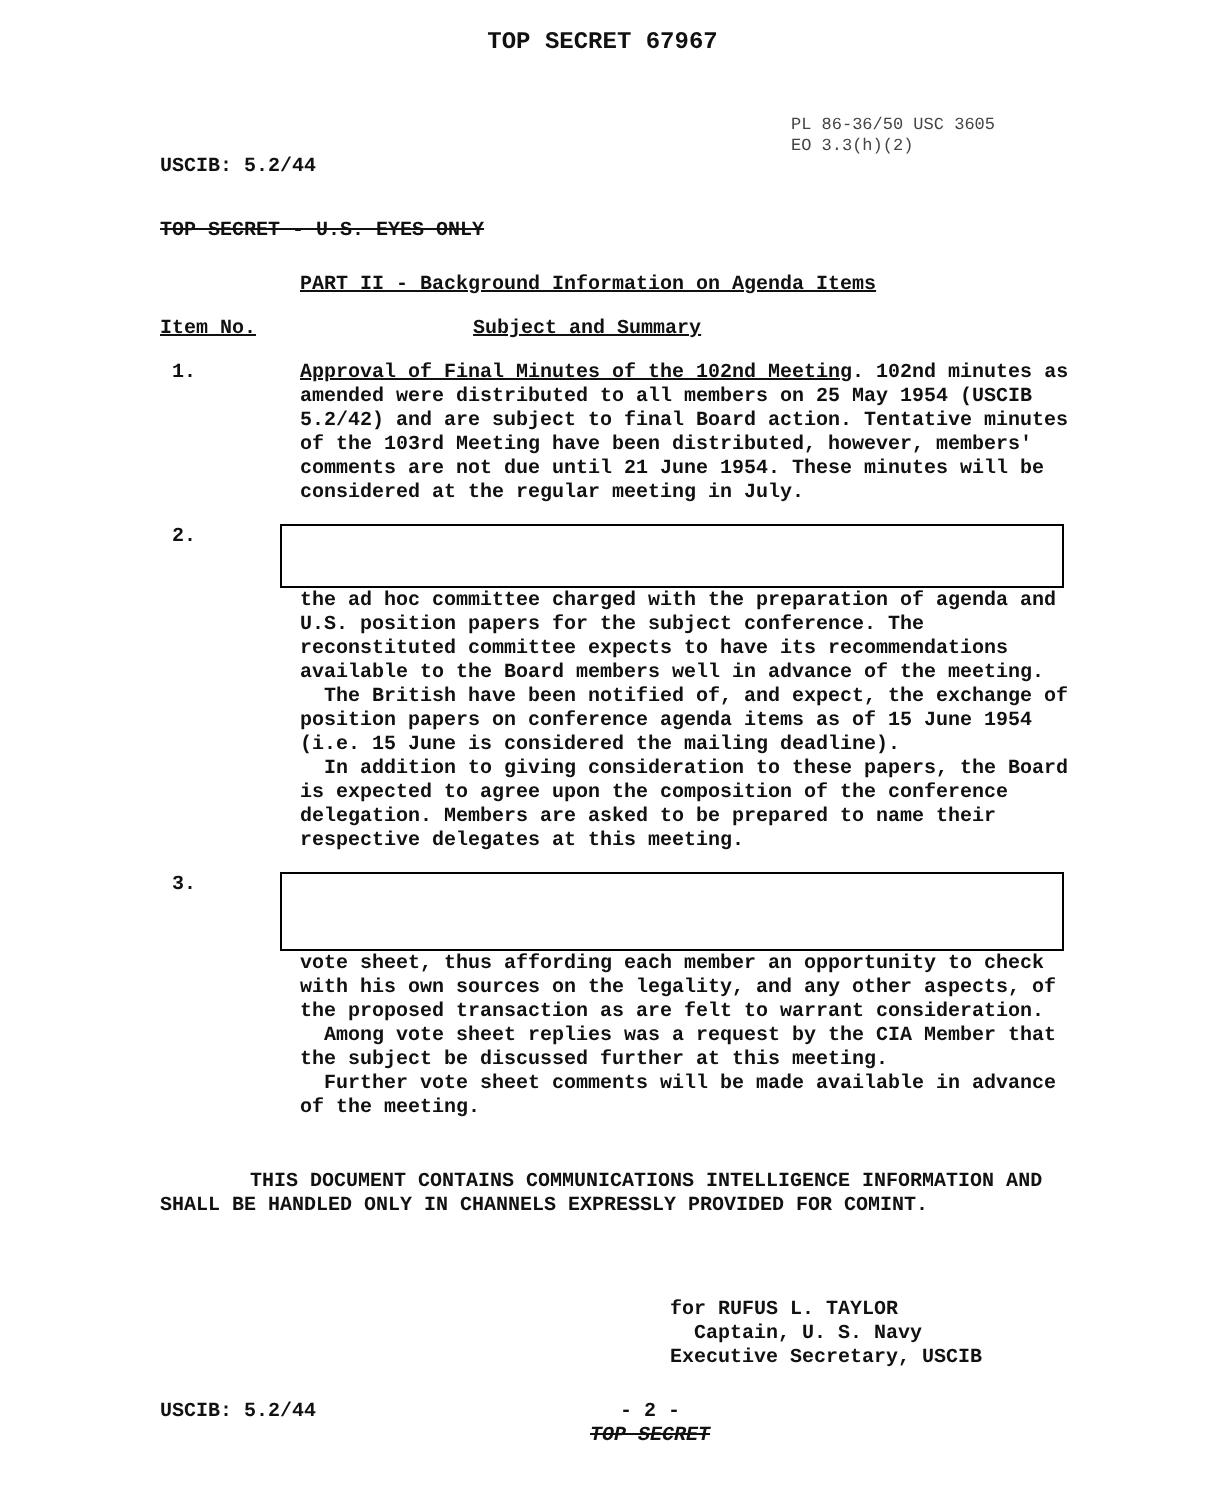TOP SECRET 67967
USCIB: 5.2/44
PL 86-36/50 USC 3605
EO 3.3(h)(2)
TOP SECRET - U.S. EYES ONLY
PART II - Background Information on Agenda Items
Item No. Subject and Summary
1. Approval of Final Minutes of the 102nd Meeting. 102nd minutes as amended were distributed to all members on 25 May 1954 (USCIB 5.2/42) and are subject to final Board action. Tentative minutes of the 103rd Meeting have been distributed, however, members' comments are not due until 21 June 1954. These minutes will be considered at the regular meeting in July.
2. the ad hoc committee charged with the preparation of agenda and U.S. position papers for the subject conference. The reconstituted committee expects to have its recommendations available to the Board members well in advance of the meeting.
The British have been notified of, and expect, the exchange of position papers on conference agenda items as of 15 June 1954 (i.e. 15 June is considered the mailing deadline).
In addition to giving consideration to these papers, the Board is expected to agree upon the composition of the conference delegation. Members are asked to be prepared to name their respective delegates at this meeting.
3. vote sheet, thus affording each member an opportunity to check with his own sources on the legality, and any other aspects, of the proposed transaction as are felt to warrant consideration.
Among vote sheet replies was a request by the CIA Member that the subject be discussed further at this meeting.
Further vote sheet comments will be made available in advance of the meeting.
THIS DOCUMENT CONTAINS COMMUNICATIONS INTELLIGENCE INFORMATION AND SHALL BE HANDLED ONLY IN CHANNELS EXPRESSLY PROVIDED FOR COMINT.
for RUFUS L. TAYLOR
Captain, U. S. Navy
Executive Secretary, USCIB
USCIB: 5.2/44 - 2 -
TOP SECRET